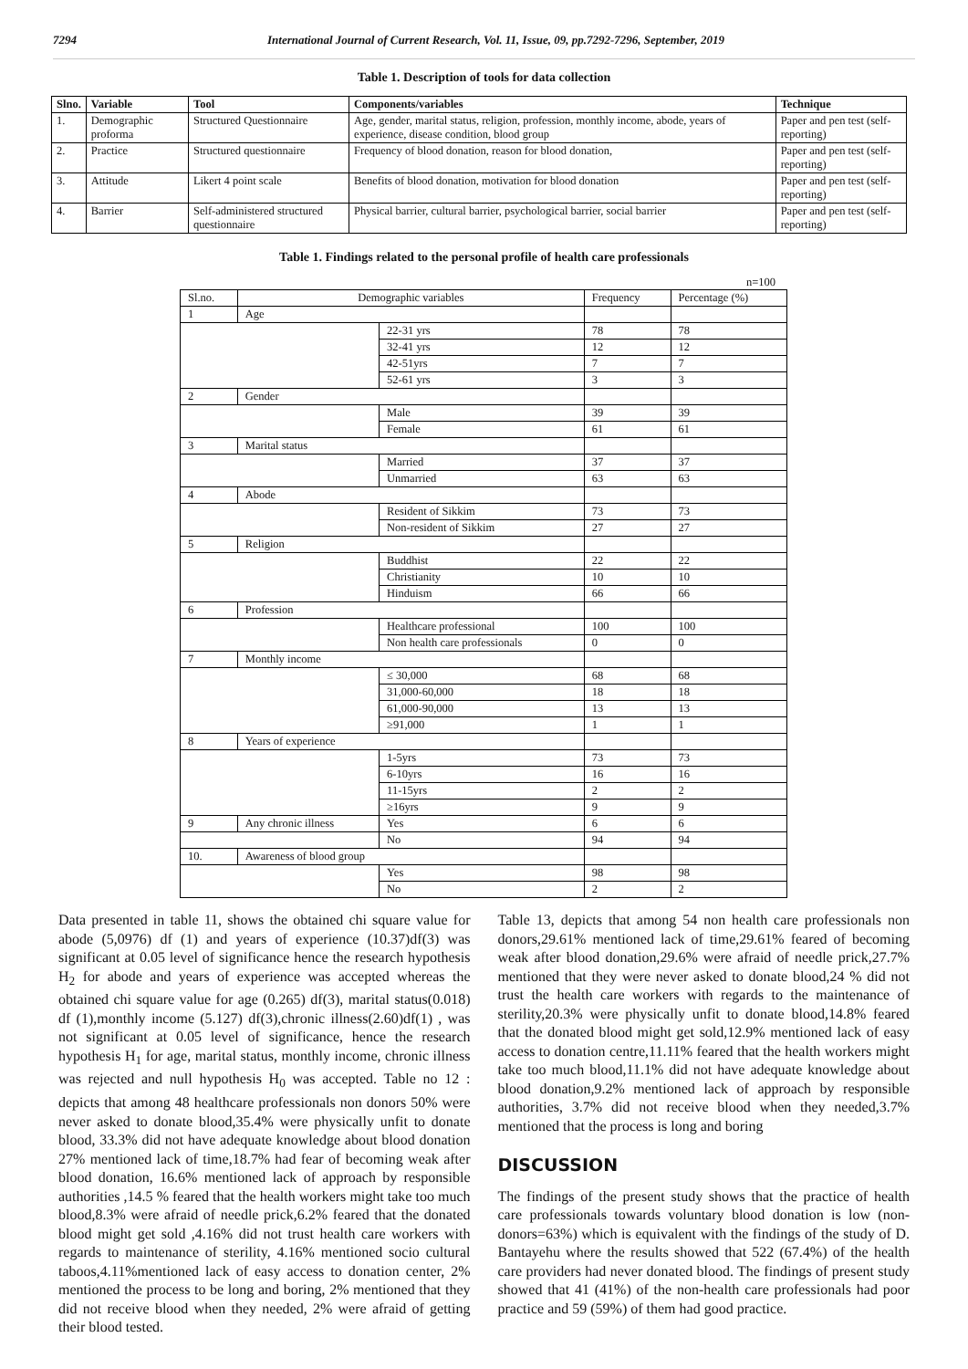7294 International Journal of Current Research, Vol. 11, Issue, 09, pp.7292-7296, September, 2019
Table 1. Description of tools for data collection
| Slno. | Variable | Tool | Components/variables | Technique |
| --- | --- | --- | --- | --- |
| 1. | Demographic proforma | Structured Questionnaire | Age, gender, marital status, religion, profession, monthly income, abode, years of experience, disease condition, blood group | Paper and pen test (self-reporting) |
| 2. | Practice | Structured questionnaire | Frequency of blood donation, reason for blood donation, | Paper and pen test (self-reporting) |
| 3. | Attitude | Likert 4 point scale | Benefits of blood donation, motivation for blood donation | Paper and pen test (self-reporting) |
| 4. | Barrier | Self-administered structured questionnaire | Physical barrier, cultural barrier, psychological barrier, social barrier | Paper and pen test (self-reporting) |
Table 1. Findings related to the personal profile of health care professionals
n=100
| Sl.no. | Demographic variables | | Frequency | Percentage (%) |
| --- | --- | --- | --- | --- |
| 1 | Age | | | |
| | | 22-31 yrs | 78 | 78 |
| | | 32-41 yrs | 12 | 12 |
| | | 42-51yrs | 7 | 7 |
| | | 52-61 yrs | 3 | 3 |
| 2 | Gender | | | |
| | | Male | 39 | 39 |
| | | Female | 61 | 61 |
| 3 | Marital status | | | |
| | | Married | 37 | 37 |
| | | Unmarried | 63 | 63 |
| 4 | Abode | | | |
| | | Resident of Sikkim | 73 | 73 |
| | | Non-resident of Sikkim | 27 | 27 |
| 5 | Religion | | | |
| | | Buddhist | 22 | 22 |
| | | Christianity | 10 | 10 |
| | | Hinduism | 66 | 66 |
| 6 | Profession | | | |
| | | Healthcare professional | 100 | 100 |
| | | Non health care professionals | 0 | 0 |
| 7 | Monthly income | | | |
| | | ≤ 30,000 | 68 | 68 |
| | | 31,000-60,000 | 18 | 18 |
| | | 61,000-90,000 | 13 | 13 |
| | | ≥91,000 | 1 | 1 |
| 8 | Years of experience | | | |
| | | 1-5yrs | 73 | 73 |
| | | 6-10yrs | 16 | 16 |
| | | 11-15yrs | 2 | 2 |
| | | ≥16yrs | 9 | 9 |
| 9 | Any chronic illness | Yes | 6 | 6 |
| | | No | 94 | 94 |
| 10. | Awareness of blood group | | | |
| | | Yes | 98 | 98 |
| | | No | 2 | 2 |
Data presented in table 11, shows the obtained chi square value for abode (5,0976) df (1) and years of experience (10.37)df(3) was significant at 0.05 level of significance hence the research hypothesis H<sub>2</sub> for abode and years of experience was accepted whereas the obtained chi square value for age (0.265) df(3), marital status(0.018) df (1),monthly income (5.127) df(3),chronic illness(2.60)df(1) , was not significant at 0.05 level of significance, hence the research hypothesis H<sub>1</sub> for age, marital status, monthly income, chronic illness was rejected and null hypothesis H<sub>0</sub> was accepted. Table no 12 : depicts that among 48 healthcare professionals non donors 50% were never asked to donate blood,35.4% were physically unfit to donate blood, 33.3% did not have adequate knowledge about blood donation 27% mentioned lack of time,18.7% had fear of becoming weak after blood donation, 16.6% mentioned lack of approach by responsible authorities ,14.5 % feared that the health workers might take too much blood,8.3% were afraid of needle prick,6.2% feared that the donated blood might get sold ,4.16% did not trust health care workers with regards to maintenance of sterility, 4.16% mentioned socio cultural taboos,4.11%mentioned lack of easy access to donation center, 2% mentioned the process to be long and boring, 2% mentioned that they did not receive blood when they needed, 2% were afraid of getting their blood tested.
Table 13, depicts that among 54 non health care professionals non donors,29.61% mentioned lack of time,29.61% feared of becoming weak after blood donation,29.6% were afraid of needle prick,27.7% mentioned that they were never asked to donate blood,24 % did not trust the health care workers with regards to the maintenance of sterility,20.3% were physically unfit to donate blood,14.8% feared that the donated blood might get sold,12.9% mentioned lack of easy access to donation centre,11.11% feared that the health workers might take too much blood,11.1% did not have adequate knowledge about blood donation,9.2% mentioned lack of approach by responsible authorities, 3.7% did not receive blood when they needed,3.7% mentioned that the process is long and boring
DISCUSSION
The findings of the present study shows that the practice of health care professionals towards voluntary blood donation is low (non-donors=63%) which is equivalent with the findings of the study of D. Bantayehu where the results showed that 522 (67.4%) of the health care providers had never donated blood. The findings of present study showed that 41 (41%) of the non-health care professionals had poor practice and 59 (59%) of them had good practice.